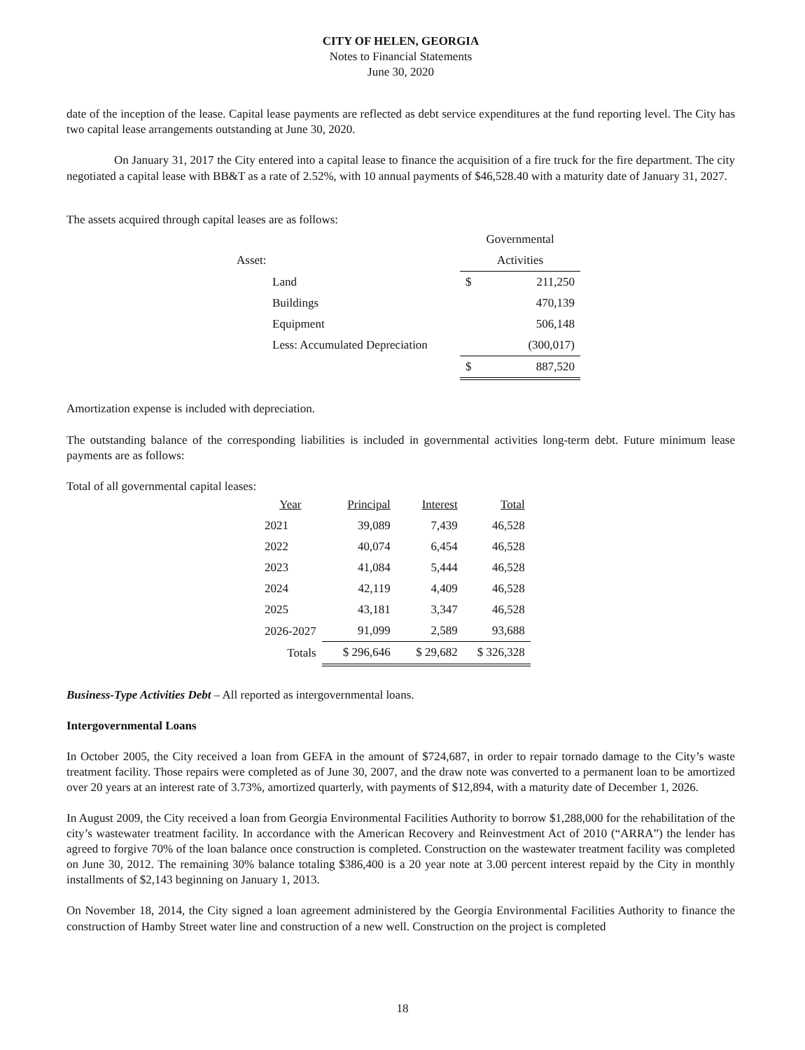CITY OF HELEN, GEORGIA
Notes to Financial Statements
June 30, 2020
date of the inception of the lease. Capital lease payments are reflected as debt service expenditures at the fund reporting level. The City has two capital lease arrangements outstanding at June 30, 2020.
On January 31, 2017 the City entered into a capital lease to finance the acquisition of a fire truck for the fire department. The city negotiated a capital lease with BB&T as a rate of 2.52%, with 10 annual payments of $46,528.40 with a maturity date of January 31, 2027.
The assets acquired through capital leases are as follows:
| | | Governmental | |
| Asset: | | Activities | |
| | Land | $ | 211,250 |
| | Buildings | | 470,139 |
| | Equipment | | 506,148 |
| | Less: Accumulated Depreciation | | (300,017) |
| | | $ | 887,520 |
Amortization expense is included with depreciation.
The outstanding balance of the corresponding liabilities is included in governmental activities long-term debt. Future minimum lease payments are as follows:
Total of all governmental capital leases:
| Year | Principal | Interest | Total |
| --- | --- | --- | --- |
| 2021 | 39,089 | 7,439 | 46,528 |
| 2022 | 40,074 | 6,454 | 46,528 |
| 2023 | 41,084 | 5,444 | 46,528 |
| 2024 | 42,119 | 4,409 | 46,528 |
| 2025 | 43,181 | 3,347 | 46,528 |
| 2026-2027 | 91,099 | 2,589 | 93,688 |
| Totals | $ 296,646 | $ 29,682 | $ 326,328 |
Business-Type Activities Debt – All reported as intergovernmental loans.
Intergovernmental Loans
In October 2005, the City received a loan from GEFA in the amount of $724,687, in order to repair tornado damage to the City’s waste treatment facility. Those repairs were completed as of June 30, 2007, and the draw note was converted to a permanent loan to be amortized over 20 years at an interest rate of 3.73%, amortized quarterly, with payments of $12,894, with a maturity date of December 1, 2026.
In August 2009, the City received a loan from Georgia Environmental Facilities Authority to borrow $1,288,000 for the rehabilitation of the city’s wastewater treatment facility. In accordance with the American Recovery and Reinvestment Act of 2010 (“ARRA”) the lender has agreed to forgive 70% of the loan balance once construction is completed. Construction on the wastewater treatment facility was completed on June 30, 2012. The remaining 30% balance totaling $386,400 is a 20 year note at 3.00 percent interest repaid by the City in monthly installments of $2,143 beginning on January 1, 2013.
On November 18, 2014, the City signed a loan agreement administered by the Georgia Environmental Facilities Authority to finance the construction of Hamby Street water line and construction of a new well. Construction on the project is completed
18